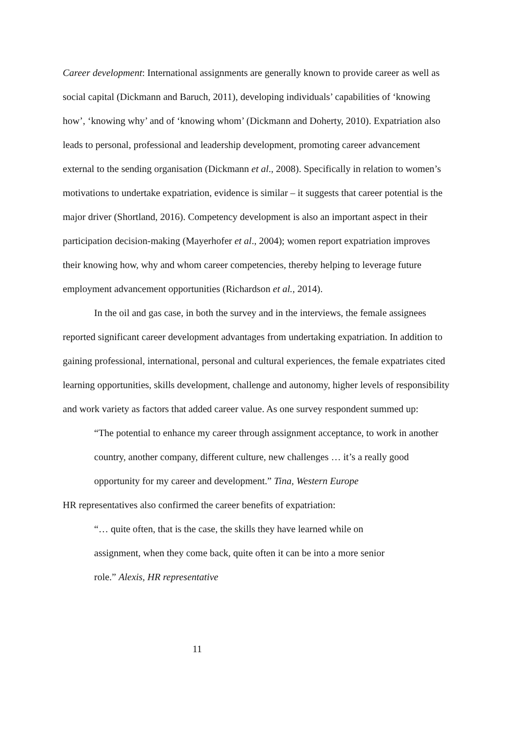Career development: International assignments are generally known to provide career as well as social capital (Dickmann and Baruch, 2011), developing individuals’ capabilities of ‘knowing how’, ‘knowing why’ and of ‘knowing whom’ (Dickmann and Doherty, 2010). Expatriation also leads to personal, professional and leadership development, promoting career advancement external to the sending organisation (Dickmann et al., 2008). Specifically in relation to women’s motivations to undertake expatriation, evidence is similar – it suggests that career potential is the major driver (Shortland, 2016). Competency development is also an important aspect in their participation decision-making (Mayerhofer et al., 2004); women report expatriation improves their knowing how, why and whom career competencies, thereby helping to leverage future employment advancement opportunities (Richardson et al., 2014).
In the oil and gas case, in both the survey and in the interviews, the female assignees reported significant career development advantages from undertaking expatriation. In addition to gaining professional, international, personal and cultural experiences, the female expatriates cited learning opportunities, skills development, challenge and autonomy, higher levels of responsibility and work variety as factors that added career value. As one survey respondent summed up:
“The potential to enhance my career through assignment acceptance, to work in another country, another company, different culture, new challenges … it’s a really good opportunity for my career and development.” Tina, Western Europe
HR representatives also confirmed the career benefits of expatriation:
“… quite often, that is the case, the skills they have learned while on assignment, when they come back, quite often it can be into a more senior role.” Alexis, HR representative
11